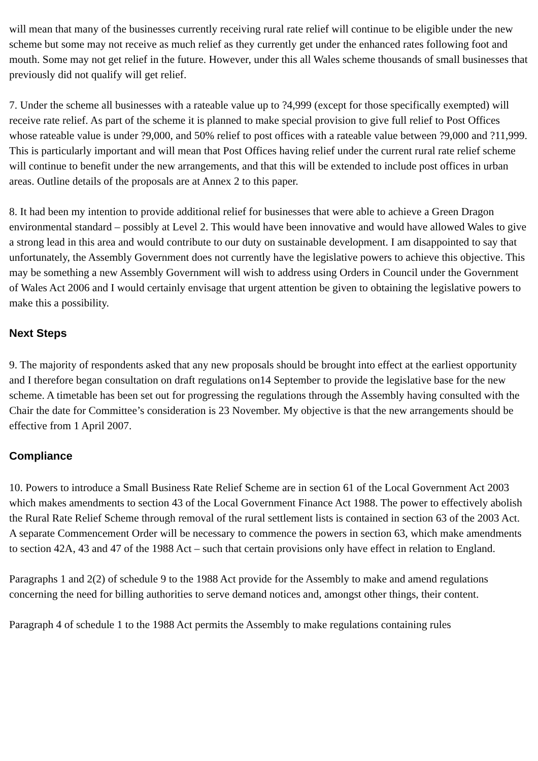will mean that many of the businesses currently receiving rural rate relief will continue to be eligible under the new scheme but some may not receive as much relief as they currently get under the enhanced rates following foot and mouth. Some may not get relief in the future. However, under this all Wales scheme thousands of small businesses that previously did not qualify will get relief.
7. Under the scheme all businesses with a rateable value up to ?4,999 (except for those specifically exempted) will receive rate relief. As part of the scheme it is planned to make special provision to give full relief to Post Offices whose rateable value is under ?9,000, and 50% relief to post offices with a rateable value between ?9,000 and ?11,999. This is particularly important and will mean that Post Offices having relief under the current rural rate relief scheme will continue to benefit under the new arrangements, and that this will be extended to include post offices in urban areas. Outline details of the proposals are at Annex 2 to this paper.
8. It had been my intention to provide additional relief for businesses that were able to achieve a Green Dragon environmental standard – possibly at Level 2. This would have been innovative and would have allowed Wales to give a strong lead in this area and would contribute to our duty on sustainable development. I am disappointed to say that unfortunately, the Assembly Government does not currently have the legislative powers to achieve this objective. This may be something a new Assembly Government will wish to address using Orders in Council under the Government of Wales Act 2006 and I would certainly envisage that urgent attention be given to obtaining the legislative powers to make this a possibility.
Next Steps
9. The majority of respondents asked that any new proposals should be brought into effect at the earliest opportunity and I therefore began consultation on draft regulations on14 September to provide the legislative base for the new scheme. A timetable has been set out for progressing the regulations through the Assembly having consulted with the Chair the date for Committee’s consideration is 23 November. My objective is that the new arrangements should be effective from 1 April 2007.
Compliance
10. Powers to introduce a Small Business Rate Relief Scheme are in section 61 of the Local Government Act 2003 which makes amendments to section 43 of the Local Government Finance Act 1988. The power to effectively abolish the Rural Rate Relief Scheme through removal of the rural settlement lists is contained in section 63 of the 2003 Act. A separate Commencement Order will be necessary to commence the powers in section 63, which make amendments to section 42A, 43 and 47 of the 1988 Act – such that certain provisions only have effect in relation to England.
Paragraphs 1 and 2(2) of schedule 9 to the 1988 Act provide for the Assembly to make and amend regulations concerning the need for billing authorities to serve demand notices and, amongst other things, their content.
Paragraph 4 of schedule 1 to the 1988 Act permits the Assembly to make regulations containing rules